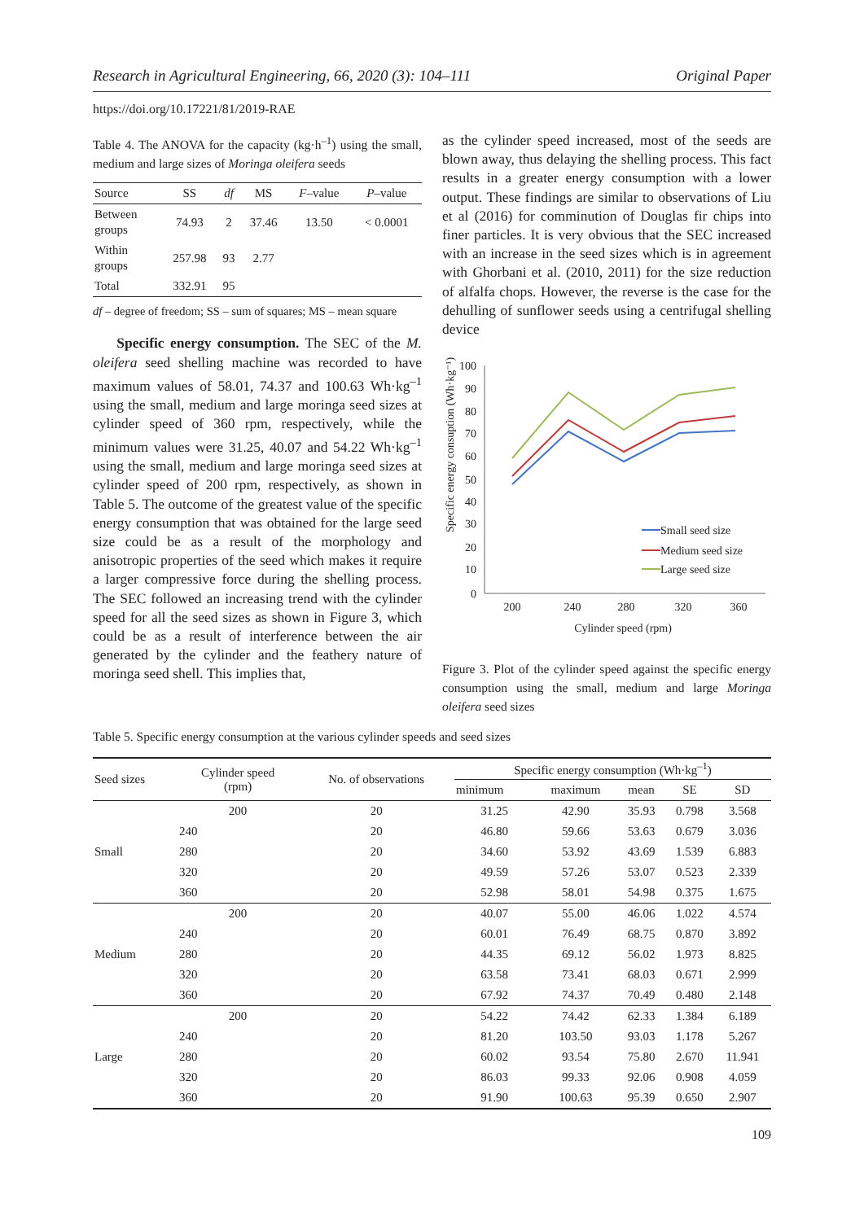Research in Agricultural Engineering, 66, 2020 (3): 104–111 Original Paper
https://doi.org/10.17221/81/2019-RAE
Table 4. The ANOVA for the capacity (kg·h<sup>–1</sup>) using the small, medium and large sizes of Moringa oleifera seeds
| Source | SS | df | MS | F –value | P –value |
| --- | --- | --- | --- | --- | --- |
| Between groups | 74.93 | 2 | 37.46 | 13.50 | < 0.0001 |
| Within groups | 257.98 | 93 | 2.77 | | |
| Total | 332.91 | 95 | | | |
df – degree of freedom; SS – sum of squares; MS – mean square
Specific energy consumption. The SEC of the M. oleifera seed shelling machine was recorded to have maximum values of 58.01, 74.37 and 100.63 Wh·kg<sup>–1</sup> using the small, medium and large moringa seed sizes at cylinder speed of 360 rpm, respectively, while the minimum values were 31.25, 40.07 and 54.22 Wh·kg<sup>–1</sup> using the small, medium and large moringa seed sizes at cylinder speed of 200 rpm, respectively, as shown in Table 5. The outcome of the greatest value of the specific energy consumption that was obtained for the large seed size could be as a result of the morphology and anisotropic properties of the seed which makes it require a larger compressive force during the shelling process. The SEC followed an increasing trend with the cylinder speed for all the seed sizes as shown in Figure 3, which could be as a result of interference between the air generated by the cylinder and the feathery nature of moringa seed shell. This implies that,
as the cylinder speed increased, most of the seeds are blown away, thus delaying the shelling process. This fact results in a greater energy consumption with a lower output. These findings are similar to observations of Liu et al (2016) for comminution of Douglas fir chips into finer particles. It is very obvious that the SEC increased with an increase in the seed sizes which is in agreement with Ghorbani et al. (2010, 2011) for the size reduction of alfalfa chops. However, the reverse is the case for the dehulling of sunflower seeds using a centrifugal shelling device
Specific energy consuption (Wh·kg⁻¹)
100
90
80
70
60
50
40
30
20
10
0
200
240
280
320
360
Cylinder speed (rpm)
Small seed size
Medium seed size
Large seed size
Figure 3. Plot of the cylinder speed against the specific energy consumption using the small, medium and large Moringa oleifera seed sizes
Table 5. Specific energy consumption at the various cylinder speeds and seed sizes
| Seed sizes | Cylinder speed (rpm) | No. of observations | Specific energy consumption (Wh·kg<sup>–1</sup>) | | | | |
| --- | --- | --- | --- | --- | --- | --- | --- |
| | | | minimum | maximum | mean | SE | SD |
| Small | 200 | 20 | 31.25 | 42.90 | 35.93 | 0.798 | 3.568 |
| | 240 | 20 | 46.80 | 59.66 | 53.63 | 0.679 | 3.036 |
| | 280 | 20 | 34.60 | 53.92 | 43.69 | 1.539 | 6.883 |
| | 320 | 20 | 49.59 | 57.26 | 53.07 | 0.523 | 2.339 |
| | 360 | 20 | 52.98 | 58.01 | 54.98 | 0.375 | 1.675 |
| Medium | 200 | 20 | 40.07 | 55.00 | 46.06 | 1.022 | 4.574 |
| | 240 | 20 | 60.01 | 76.49 | 68.75 | 0.870 | 3.892 |
| | 280 | 20 | 44.35 | 69.12 | 56.02 | 1.973 | 8.825 |
| | 320 | 20 | 63.58 | 73.41 | 68.03 | 0.671 | 2.999 |
| | 360 | 20 | 67.92 | 74.37 | 70.49 | 0.480 | 2.148 |
| Large | 200 | 20 | 54.22 | 74.42 | 62.33 | 1.384 | 6.189 |
| | 240 | 20 | 81.20 | 103.50 | 93.03 | 1.178 | 5.267 |
| | 280 | 20 | 60.02 | 93.54 | 75.80 | 2.670 | 11.941 |
| | 320 | 20 | 86.03 | 99.33 | 92.06 | 0.908 | 4.059 |
| | 360 | 20 | 91.90 | 100.63 | 95.39 | 0.650 | 2.907 |
109